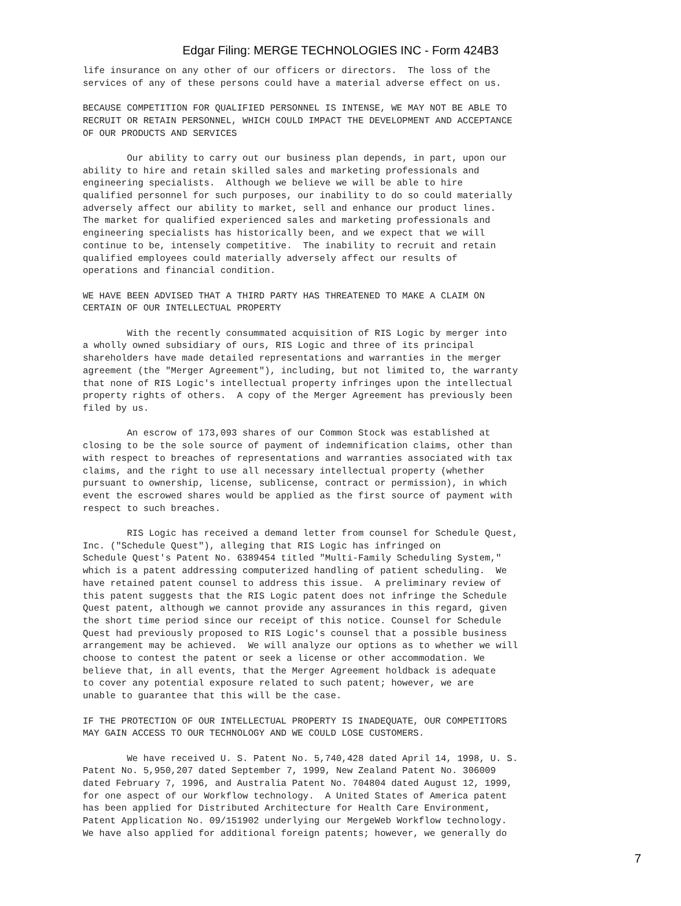Edgar Filing: MERGE TECHNOLOGIES INC - Form 424B3
life insurance on any other of our officers or directors.  The loss of the
services of any of these persons could have a material adverse effect on us.

BECAUSE COMPETITION FOR QUALIFIED PERSONNEL IS INTENSE, WE MAY NOT BE ABLE TO
RECRUIT OR RETAIN PERSONNEL, WHICH COULD IMPACT THE DEVELOPMENT AND ACCEPTANCE
OF OUR PRODUCTS AND SERVICES

        Our ability to carry out our business plan depends, in part, upon our
ability to hire and retain skilled sales and marketing professionals and
engineering specialists.  Although we believe we will be able to hire
qualified personnel for such purposes, our inability to do so could materially
adversely affect our ability to market, sell and enhance our product lines.
The market for qualified experienced sales and marketing professionals and
engineering specialists has historically been, and we expect that we will
continue to be, intensely competitive.  The inability to recruit and retain
qualified employees could materially adversely affect our results of
operations and financial condition.

WE HAVE BEEN ADVISED THAT A THIRD PARTY HAS THREATENED TO MAKE A CLAIM ON
CERTAIN OF OUR INTELLECTUAL PROPERTY

        With the recently consummated acquisition of RIS Logic by merger into
a wholly owned subsidiary of ours, RIS Logic and three of its principal
shareholders have made detailed representations and warranties in the merger
agreement (the "Merger Agreement"), including, but not limited to, the warranty
that none of RIS Logic's intellectual property infringes upon the intellectual
property rights of others.  A copy of the Merger Agreement has previously been
filed by us.

        An escrow of 173,093 shares of our Common Stock was established at
closing to be the sole source of payment of indemnification claims, other than
with respect to breaches of representations and warranties associated with tax
claims, and the right to use all necessary intellectual property (whether
pursuant to ownership, license, sublicense, contract or permission), in which
event the escrowed shares would be applied as the first source of payment with
respect to such breaches.

        RIS Logic has received a demand letter from counsel for Schedule Quest,
Inc. ("Schedule Quest"), alleging that RIS Logic has infringed on
Schedule Quest's Patent No. 6389454 titled "Multi-Family Scheduling System,"
which is a patent addressing computerized handling of patient scheduling.  We
have retained patent counsel to address this issue.  A preliminary review of
this patent suggests that the RIS Logic patent does not infringe the Schedule
Quest patent, although we cannot provide any assurances in this regard, given
the short time period since our receipt of this notice. Counsel for Schedule
Quest had previously proposed to RIS Logic's counsel that a possible business
arrangement may be achieved.  We will analyze our options as to whether we will
choose to contest the patent or seek a license or other accommodation. We
believe that, in all events, that the Merger Agreement holdback is adequate
to cover any potential exposure related to such patent; however, we are
unable to guarantee that this will be the case.

IF THE PROTECTION OF OUR INTELLECTUAL PROPERTY IS INADEQUATE, OUR COMPETITORS
MAY GAIN ACCESS TO OUR TECHNOLOGY AND WE COULD LOSE CUSTOMERS.

        We have received U. S. Patent No. 5,740,428 dated April 14, 1998, U. S.
Patent No. 5,950,207 dated September 7, 1999, New Zealand Patent No. 306009
dated February 7, 1996, and Australia Patent No. 704804 dated August 12, 1999,
for one aspect of our Workflow technology.  A United States of America patent
has been applied for Distributed Architecture for Health Care Environment,
Patent Application No. 09/151902 underlying our MergeWeb Workflow technology.
We have also applied for additional foreign patents; however, we generally do
7